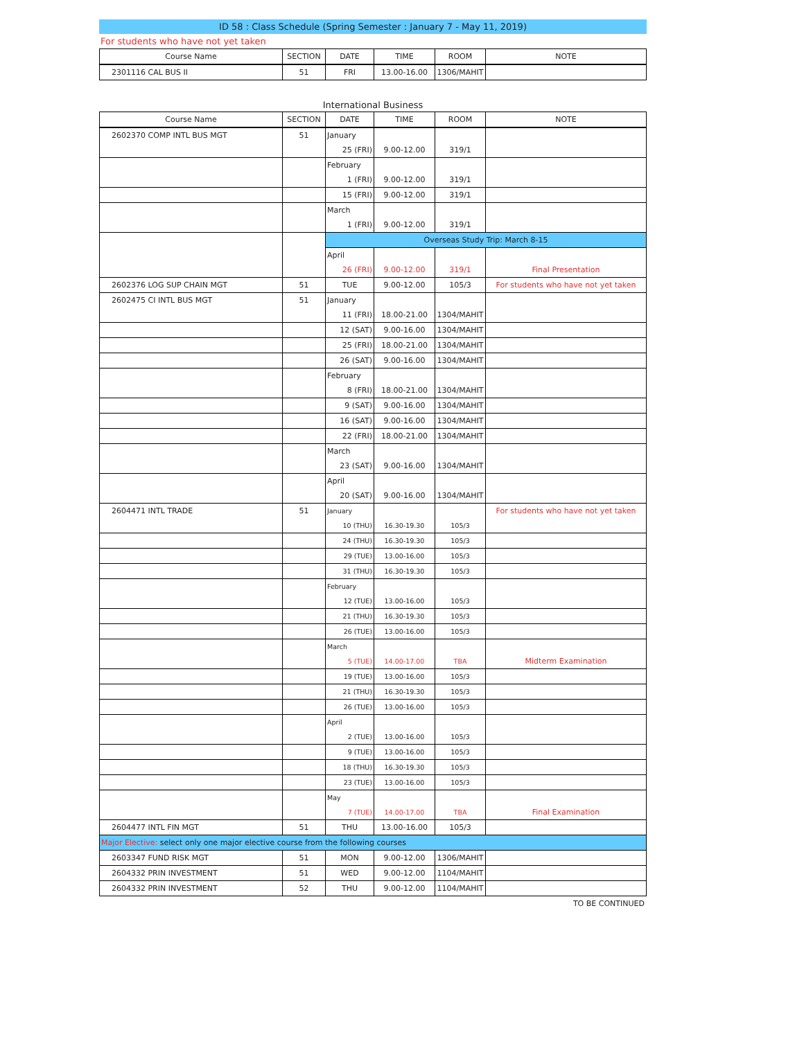ID 58 : Class Schedule (Spring Semester : January 7 - May 11, 2019)
For students who have not yet taken
| Course Name | SECTION | DATE | TIME | ROOM | NOTE |
| --- | --- | --- | --- | --- | --- |
| 2301116 CAL BUS II | 51 | FRI | 13.00-16.00 | 1306/MAHIT | |
International Business
| Course Name | SECTION | DATE | TIME | ROOM | NOTE |
| --- | --- | --- | --- | --- | --- |
| 2602370 COMP INTL BUS MGT | 51 | January | | | |
| | | 25 (FRI) | 9.00-12.00 | 319/1 | |
| | | February | | | |
| | | 1 (FRI) | 9.00-12.00 | 319/1 | |
| | | 15 (FRI) | 9.00-12.00 | 319/1 | |
| | | March | | | |
| | | 1 (FRI) | 9.00-12.00 | 319/1 | |
| | | Overseas Study Trip: March 8-15 | | | |
| | | April | | | |
| | | 26 (FRI) | 9.00-12.00 | 319/1 | Final Presentation |
| 2602376 LOG SUP CHAIN MGT | 51 | TUE | 9.00-12.00 | 105/3 | For students who have not yet taken |
| 2602475 CI INTL BUS MGT | 51 | January | | | |
| | | 11 (FRI) | 18.00-21.00 | 1304/MAHIT | |
| | | 12 (SAT) | 9.00-16.00 | 1304/MAHIT | |
| | | 25 (FRI) | 18.00-21.00 | 1304/MAHIT | |
| | | 26 (SAT) | 9.00-16.00 | 1304/MAHIT | |
| | | February | | | |
| | | 8 (FRI) | 18.00-21.00 | 1304/MAHIT | |
| | | 9 (SAT) | 9.00-16.00 | 1304/MAHIT | |
| | | 16 (SAT) | 9.00-16.00 | 1304/MAHIT | |
| | | 22 (FRI) | 18.00-21.00 | 1304/MAHIT | |
| | | March | | | |
| | | 23 (SAT) | 9.00-16.00 | 1304/MAHIT | |
| | | April | | | |
| | | 20 (SAT) | 9.00-16.00 | 1304/MAHIT | |
| 2604471 INTL TRADE | 51 | January | | | For students who have not yet taken |
| | | 10 (THU) | 16.30-19.30 | 105/3 | |
| | | 24 (THU) | 16.30-19.30 | 105/3 | |
| | | 29 (TUE) | 13.00-16.00 | 105/3 | |
| | | 31 (THU) | 16.30-19.30 | 105/3 | |
| | | February | | | |
| | | 12 (TUE) | 13.00-16.00 | 105/3 | |
| | | 21 (THU) | 16.30-19.30 | 105/3 | |
| | | 26 (TUE) | 13.00-16.00 | 105/3 | |
| | | March | | | |
| | | 5 (TUE) | 14.00-17.00 | TBA | Midterm Examination |
| | | 19 (TUE) | 13.00-16.00 | 105/3 | |
| | | 21 (THU) | 16.30-19.30 | 105/3 | |
| | | 26 (TUE) | 13.00-16.00 | 105/3 | |
| | | April | | | |
| | | 2 (TUE) | 13.00-16.00 | 105/3 | |
| | | 9 (TUE) | 13.00-16.00 | 105/3 | |
| | | 18 (THU) | 16.30-19.30 | 105/3 | |
| | | 23 (TUE) | 13.00-16.00 | 105/3 | |
| | | May | | | |
| | | 7 (TUE) | 14.00-17.00 | TBA | Final Examination |
| 2604477 INTL FIN MGT | 51 | THU | 13.00-16.00 | 105/3 | |
| Major Elective: select only one major elective course from the following courses | | | | | |
| 2603347 FUND RISK MGT | 51 | MON | 9.00-12.00 | 1306/MAHIT | |
| 2604332 PRIN INVESTMENT | 51 | WED | 9.00-12.00 | 1104/MAHIT | |
| 2604332 PRIN INVESTMENT | 52 | THU | 9.00-12.00 | 1104/MAHIT | |
TO BE CONTINUED